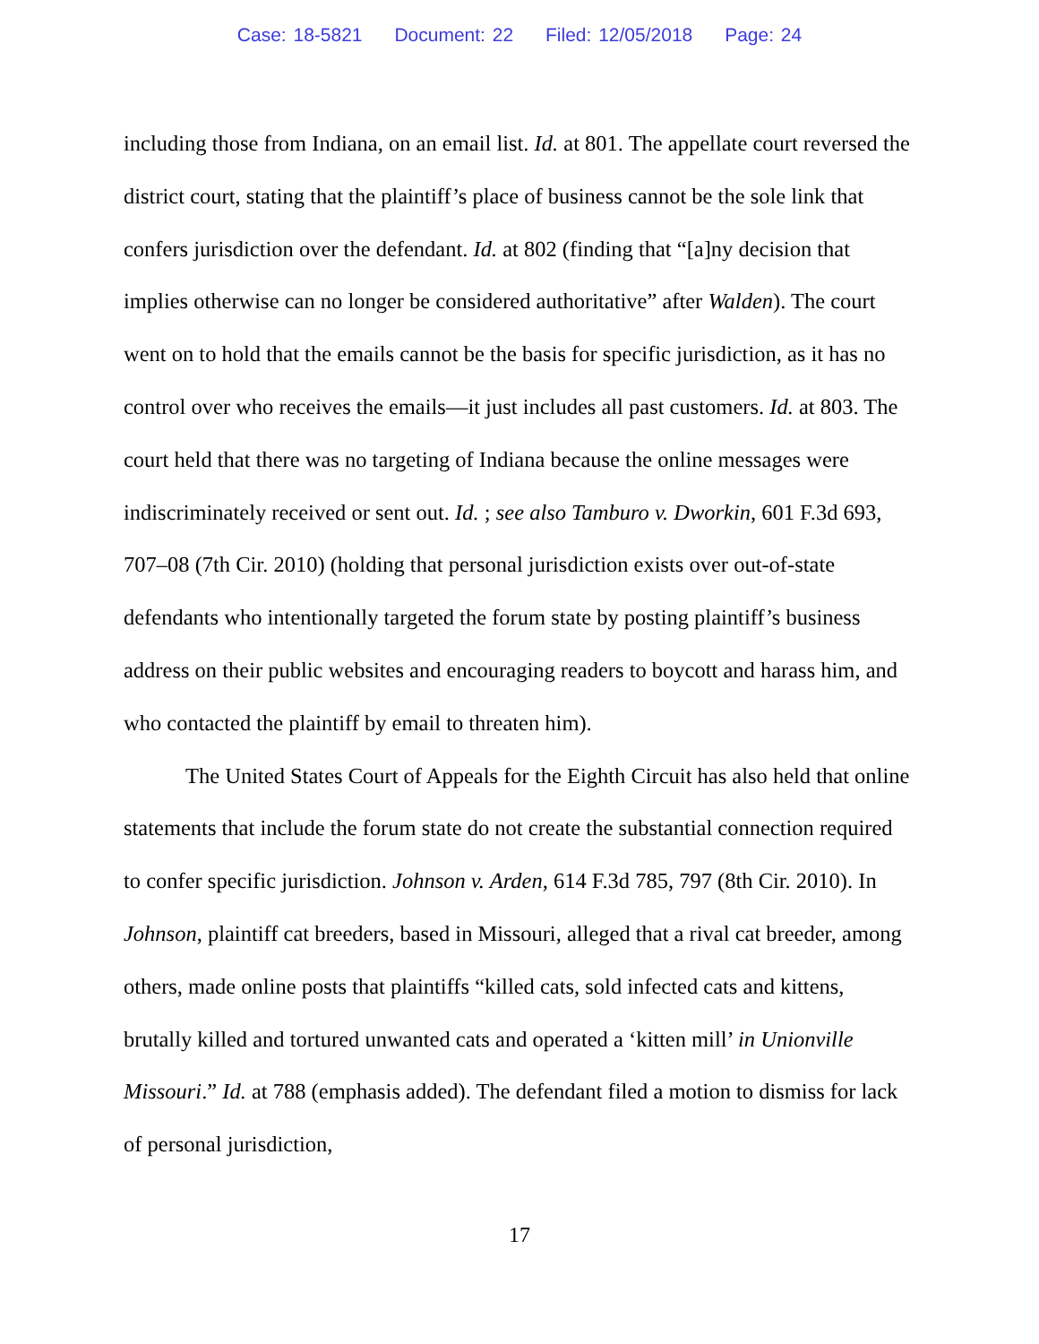Case: 18-5821 Document: 22 Filed: 12/05/2018 Page: 24
including those from Indiana, on an email list. Id. at 801. The appellate court reversed the district court, stating that the plaintiff’s place of business cannot be the sole link that confers jurisdiction over the defendant. Id. at 802 (finding that “[a]ny decision that implies otherwise can no longer be considered authoritative” after Walden). The court went on to hold that the emails cannot be the basis for specific jurisdiction, as it has no control over who receives the emails—it just includes all past customers. Id. at 803. The court held that there was no targeting of Indiana because the online messages were indiscriminately received or sent out. Id. ; see also Tamburo v. Dworkin, 601 F.3d 693, 707–08 (7th Cir. 2010) (holding that personal jurisdiction exists over out-of-state defendants who intentionally targeted the forum state by posting plaintiff’s business address on their public websites and encouraging readers to boycott and harass him, and who contacted the plaintiff by email to threaten him).
The United States Court of Appeals for the Eighth Circuit has also held that online statements that include the forum state do not create the substantial connection required to confer specific jurisdiction. Johnson v. Arden, 614 F.3d 785, 797 (8th Cir. 2010). In Johnson, plaintiff cat breeders, based in Missouri, alleged that a rival cat breeder, among others, made online posts that plaintiffs “killed cats, sold infected cats and kittens, brutally killed and tortured unwanted cats and operated a ‘kitten mill’ in Unionville Missouri.” Id. at 788 (emphasis added). The defendant filed a motion to dismiss for lack of personal jurisdiction,
17